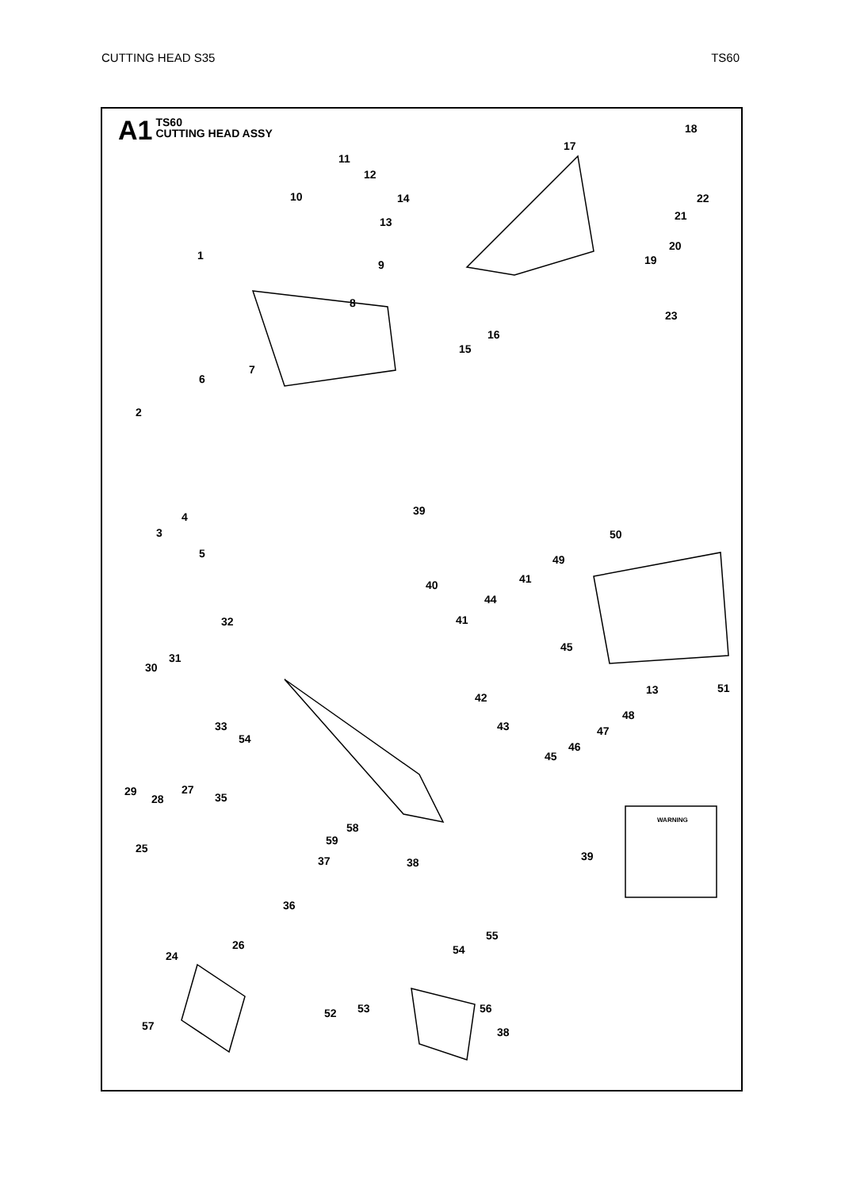CUTTING HEAD S35 TS60
A1 TS60
CUTTING HEAD ASSY
18
17
11
12
10
14
22
13
21
20
1
9
19
8
23
16
15
7
6
2
4
3
39
50
5
49
40
41
44
32
41
45
31
30
42
13
51
48
33
43
47
54
46
45
29
28
27
35
58
59
25
37
38
39
36
55
26
24
54
53
52
56
57
38
WARNING